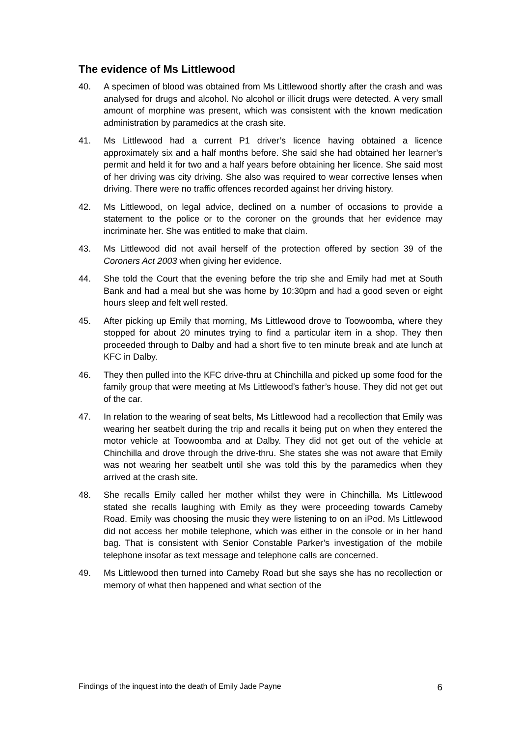The evidence of Ms Littlewood
40. A specimen of blood was obtained from Ms Littlewood shortly after the crash and was analysed for drugs and alcohol. No alcohol or illicit drugs were detected. A very small amount of morphine was present, which was consistent with the known medication administration by paramedics at the crash site.
41. Ms Littlewood had a current P1 driver’s licence having obtained a licence approximately six and a half months before. She said she had obtained her learner’s permit and held it for two and a half years before obtaining her licence. She said most of her driving was city driving. She also was required to wear corrective lenses when driving. There were no traffic offences recorded against her driving history.
42. Ms Littlewood, on legal advice, declined on a number of occasions to provide a statement to the police or to the coroner on the grounds that her evidence may incriminate her. She was entitled to make that claim.
43. Ms Littlewood did not avail herself of the protection offered by section 39 of the Coroners Act 2003 when giving her evidence.
44. She told the Court that the evening before the trip she and Emily had met at South Bank and had a meal but she was home by 10:30pm and had a good seven or eight hours sleep and felt well rested.
45. After picking up Emily that morning, Ms Littlewood drove to Toowoomba, where they stopped for about 20 minutes trying to find a particular item in a shop. They then proceeded through to Dalby and had a short five to ten minute break and ate lunch at KFC in Dalby.
46. They then pulled into the KFC drive-thru at Chinchilla and picked up some food for the family group that were meeting at Ms Littlewood’s father’s house. They did not get out of the car.
47. In relation to the wearing of seat belts, Ms Littlewood had a recollection that Emily was wearing her seatbelt during the trip and recalls it being put on when they entered the motor vehicle at Toowoomba and at Dalby. They did not get out of the vehicle at Chinchilla and drove through the drive-thru. She states she was not aware that Emily was not wearing her seatbelt until she was told this by the paramedics when they arrived at the crash site.
48. She recalls Emily called her mother whilst they were in Chinchilla. Ms Littlewood stated she recalls laughing with Emily as they were proceeding towards Cameby Road. Emily was choosing the music they were listening to on an iPod. Ms Littlewood did not access her mobile telephone, which was either in the console or in her hand bag. That is consistent with Senior Constable Parker’s investigation of the mobile telephone insofar as text message and telephone calls are concerned.
49. Ms Littlewood then turned into Cameby Road but she says she has no recollection or memory of what then happened and what section of the
Findings of the inquest into the death of Emily Jade Payne 6